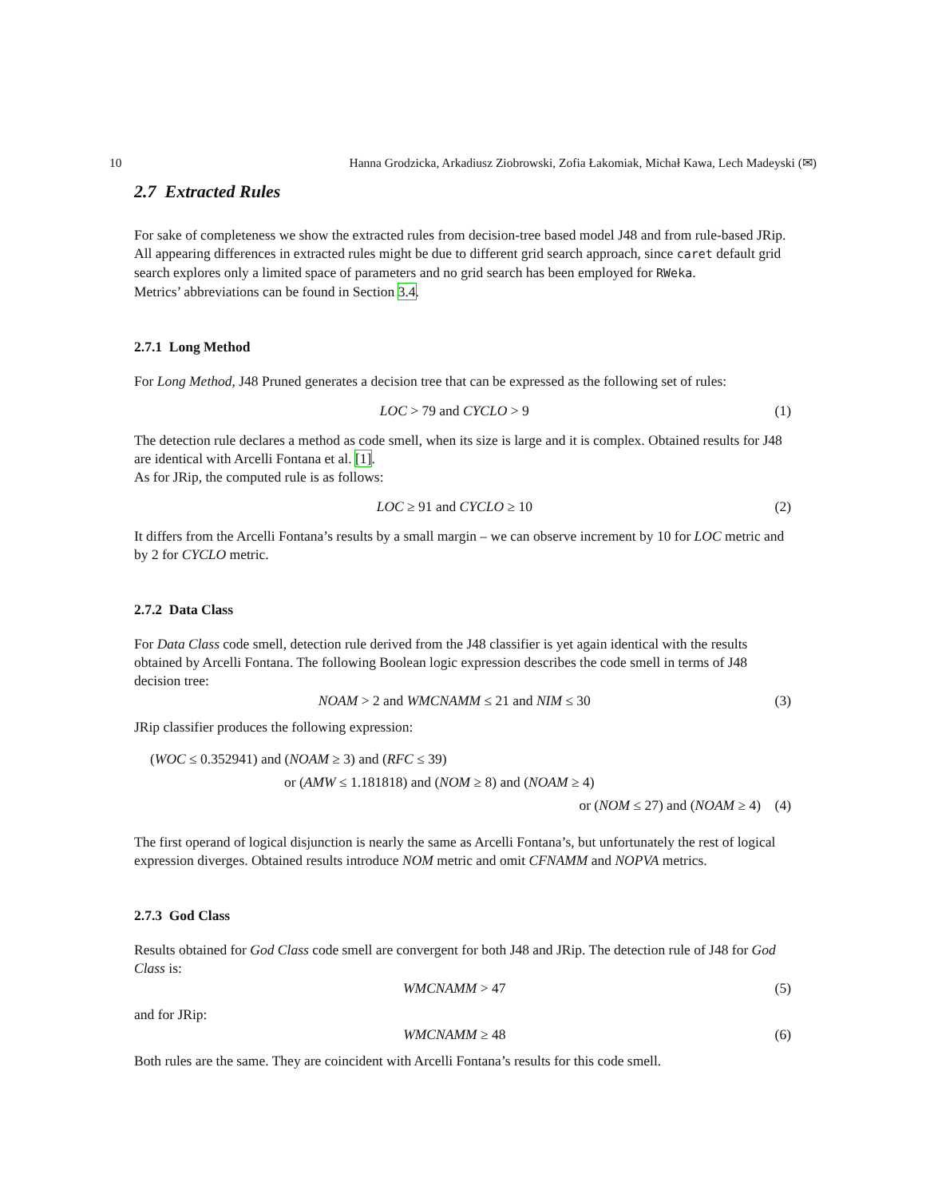10 Hanna Grodzicka, Arkadiusz Ziobrowski, Zofia Łakomiak, Michał Kawa, Lech Madeyski (✉)
2.7 Extracted Rules
For sake of completeness we show the extracted rules from decision-tree based model J48 and from rule-based JRip.
All appearing differences in extracted rules might be due to different grid search approach, since caret default grid search explores only a limited space of parameters and no grid search has been employed for RWeka.
Metrics’ abbreviations can be found in Section 3.4.
2.7.1 Long Method
For Long Method, J48 Pruned generates a decision tree that can be expressed as the following set of rules:
LOC > 79 and CYCLO > 9 (1)
The detection rule declares a method as code smell, when its size is large and it is complex. Obtained results for J48 are identical with Arcelli Fontana et al. [1].
As for JRip, the computed rule is as follows:
LOC ≥ 91 and CYCLO ≥ 10 (2)
It differs from the Arcelli Fontana’s results by a small margin – we can observe increment by 10 for LOC metric and by 2 for CYCLO metric.
2.7.2 Data Class
For Data Class code smell, detection rule derived from the J48 classifier is yet again identical with the results obtained by Arcelli Fontana. The following Boolean logic expression describes the code smell in terms of J48 decision tree:
NOAM > 2 and WMCNAMM ≤ 21 and NIM ≤ 30 (3)
JRip classifier produces the following expression:
(WOC ≤ 0.352941) and (NOAM ≥ 3) and (RFC ≤ 39)
or (AMW ≤ 1.181818) and (NOM ≥ 8) and (NOAM ≥ 4)
or (NOM ≤ 27) and (NOAM ≥ 4) (4)
The first operand of logical disjunction is nearly the same as Arcelli Fontana’s, but unfortunately the rest of logical expression diverges. Obtained results introduce NOM metric and omit CFNAMM and NOPVA metrics.
2.7.3 God Class
Results obtained for God Class code smell are convergent for both J48 and JRip. The detection rule of J48 for God Class is:
WMCNAMM > 47 (5)
and for JRip:
WMCNAMM ≥ 48 (6)
Both rules are the same. They are coincident with Arcelli Fontana’s results for this code smell.